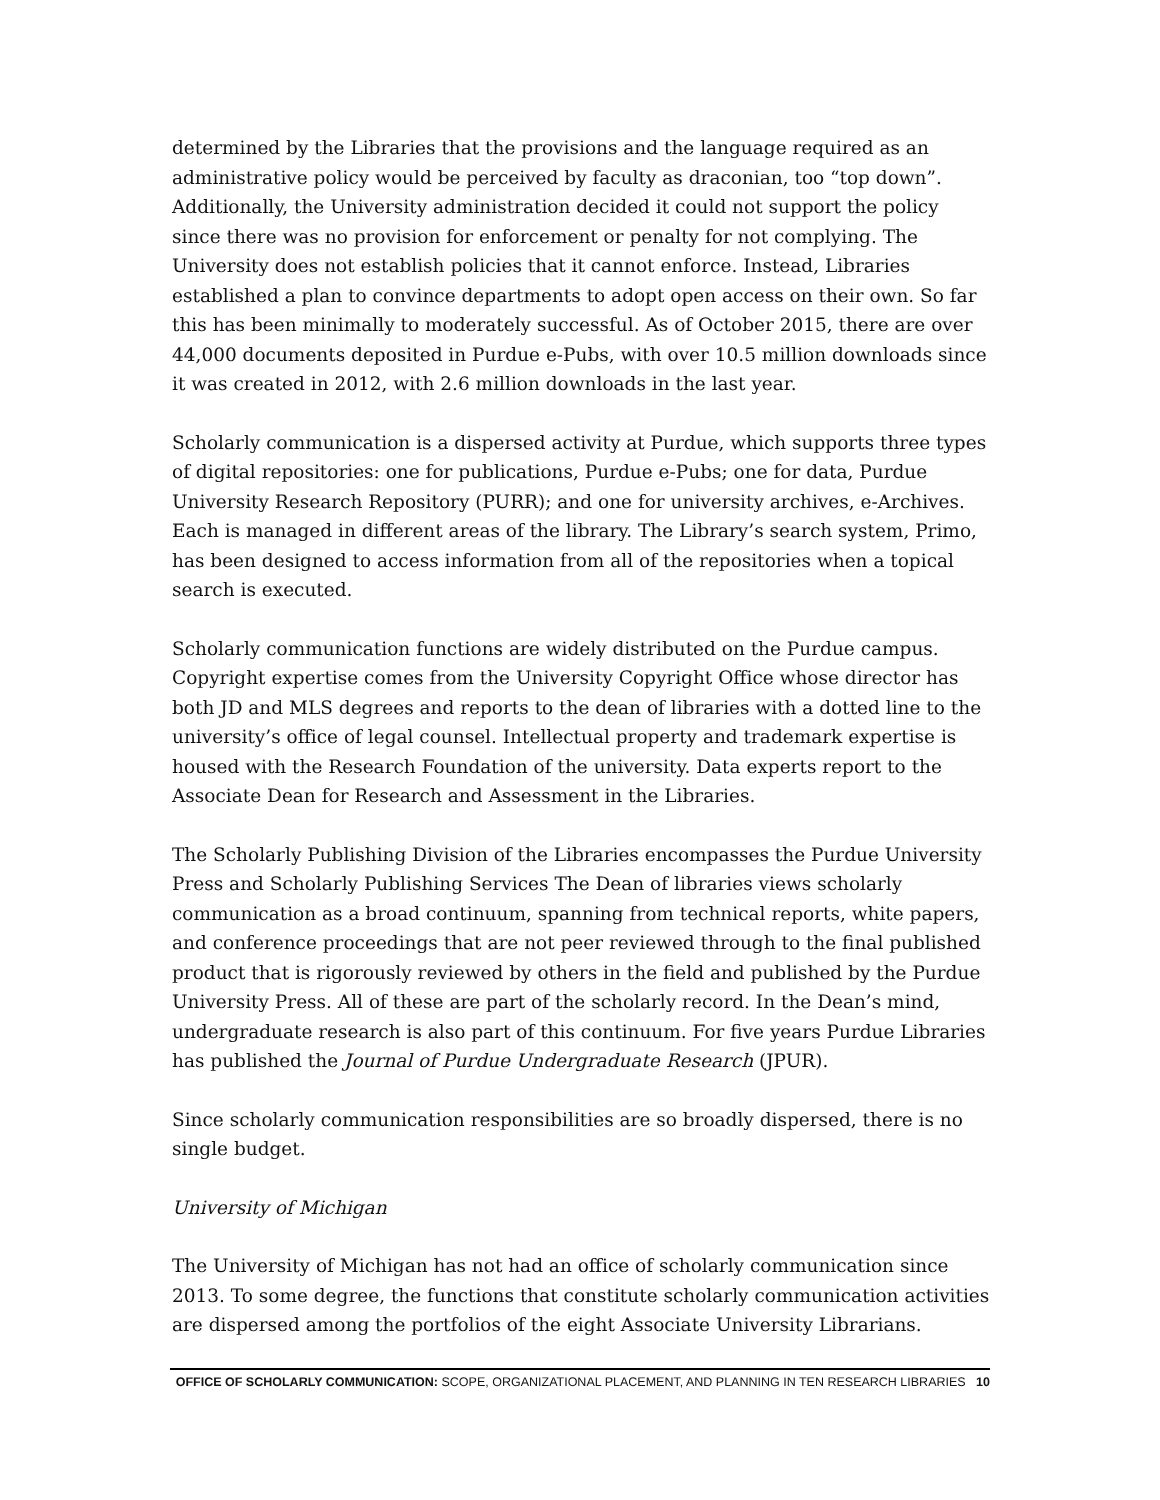determined by the Libraries that the provisions and the language required as an administrative policy would be perceived by faculty as draconian, too “top down”. Additionally, the University administration decided it could not support the policy since there was no provision for enforcement or penalty for not complying. The University does not establish policies that it cannot enforce. Instead, Libraries established a plan to convince departments to adopt open access on their own. So far this has been minimally to moderately successful. As of October 2015, there are over 44,000 documents deposited in Purdue e-Pubs, with over 10.5 million downloads since it was created in 2012, with 2.6 million downloads in the last year.
Scholarly communication is a dispersed activity at Purdue, which supports three types of digital repositories: one for publications, Purdue e-Pubs; one for data, Purdue University Research Repository (PURR); and one for university archives, e-Archives. Each is managed in different areas of the library. The Library’s search system, Primo, has been designed to access information from all of the repositories when a topical search is executed.
Scholarly communication functions are widely distributed on the Purdue campus. Copyright expertise comes from the University Copyright Office whose director has both JD and MLS degrees and reports to the dean of libraries with a dotted line to the university’s office of legal counsel. Intellectual property and trademark expertise is housed with the Research Foundation of the university. Data experts report to the Associate Dean for Research and Assessment in the Libraries.
The Scholarly Publishing Division of the Libraries encompasses the Purdue University Press and Scholarly Publishing Services The Dean of libraries views scholarly communication as a broad continuum, spanning from technical reports, white papers, and conference proceedings that are not peer reviewed through to the final published product that is rigorously reviewed by others in the field and published by the Purdue University Press. All of these are part of the scholarly record. In the Dean’s mind, undergraduate research is also part of this continuum. For five years Purdue Libraries has published the Journal of Purdue Undergraduate Research (JPUR).
Since scholarly communication responsibilities are so broadly dispersed, there is no single budget.
University of Michigan
The University of Michigan has not had an office of scholarly communication since 2013. To some degree, the functions that constitute scholarly communication activities are dispersed among the portfolios of the eight Associate University Librarians.
OFFICE OF SCHOLARLY COMMUNICATION: SCOPE, ORGANIZATIONAL PLACEMENT, AND PLANNING IN TEN RESEARCH LIBRARIES 10